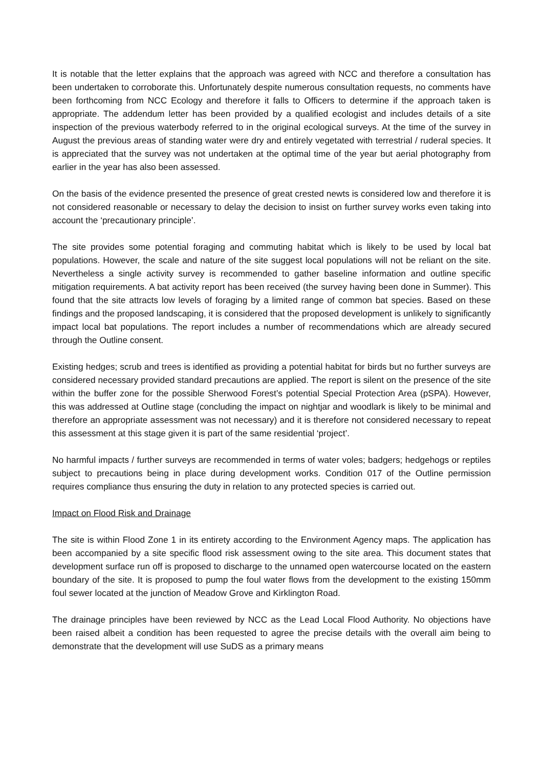It is notable that the letter explains that the approach was agreed with NCC and therefore a consultation has been undertaken to corroborate this. Unfortunately despite numerous consultation requests, no comments have been forthcoming from NCC Ecology and therefore it falls to Officers to determine if the approach taken is appropriate. The addendum letter has been provided by a qualified ecologist and includes details of a site inspection of the previous waterbody referred to in the original ecological surveys. At the time of the survey in August the previous areas of standing water were dry and entirely vegetated with terrestrial / ruderal species. It is appreciated that the survey was not undertaken at the optimal time of the year but aerial photography from earlier in the year has also been assessed.
On the basis of the evidence presented the presence of great crested newts is considered low and therefore it is not considered reasonable or necessary to delay the decision to insist on further survey works even taking into account the ‘precautionary principle’.
The site provides some potential foraging and commuting habitat which is likely to be used by local bat populations. However, the scale and nature of the site suggest local populations will not be reliant on the site. Nevertheless a single activity survey is recommended to gather baseline information and outline specific mitigation requirements. A bat activity report has been received (the survey having been done in Summer). This found that the site attracts low levels of foraging by a limited range of common bat species. Based on these findings and the proposed landscaping, it is considered that the proposed development is unlikely to significantly impact local bat populations. The report includes a number of recommendations which are already secured through the Outline consent.
Existing hedges; scrub and trees is identified as providing a potential habitat for birds but no further surveys are considered necessary provided standard precautions are applied. The report is silent on the presence of the site within the buffer zone for the possible Sherwood Forest’s potential Special Protection Area (pSPA). However, this was addressed at Outline stage (concluding the impact on nightjar and woodlark is likely to be minimal and therefore an appropriate assessment was not necessary) and it is therefore not considered necessary to repeat this assessment at this stage given it is part of the same residential ‘project’.
No harmful impacts / further surveys are recommended in terms of water voles; badgers; hedgehogs or reptiles subject to precautions being in place during development works. Condition 017 of the Outline permission requires compliance thus ensuring the duty in relation to any protected species is carried out.
Impact on Flood Risk and Drainage
The site is within Flood Zone 1 in its entirety according to the Environment Agency maps. The application has been accompanied by a site specific flood risk assessment owing to the site area. This document states that development surface run off is proposed to discharge to the unnamed open watercourse located on the eastern boundary of the site. It is proposed to pump the foul water flows from the development to the existing 150mm foul sewer located at the junction of Meadow Grove and Kirklington Road.
The drainage principles have been reviewed by NCC as the Lead Local Flood Authority. No objections have been raised albeit a condition has been requested to agree the precise details with the overall aim being to demonstrate that the development will use SuDS as a primary means